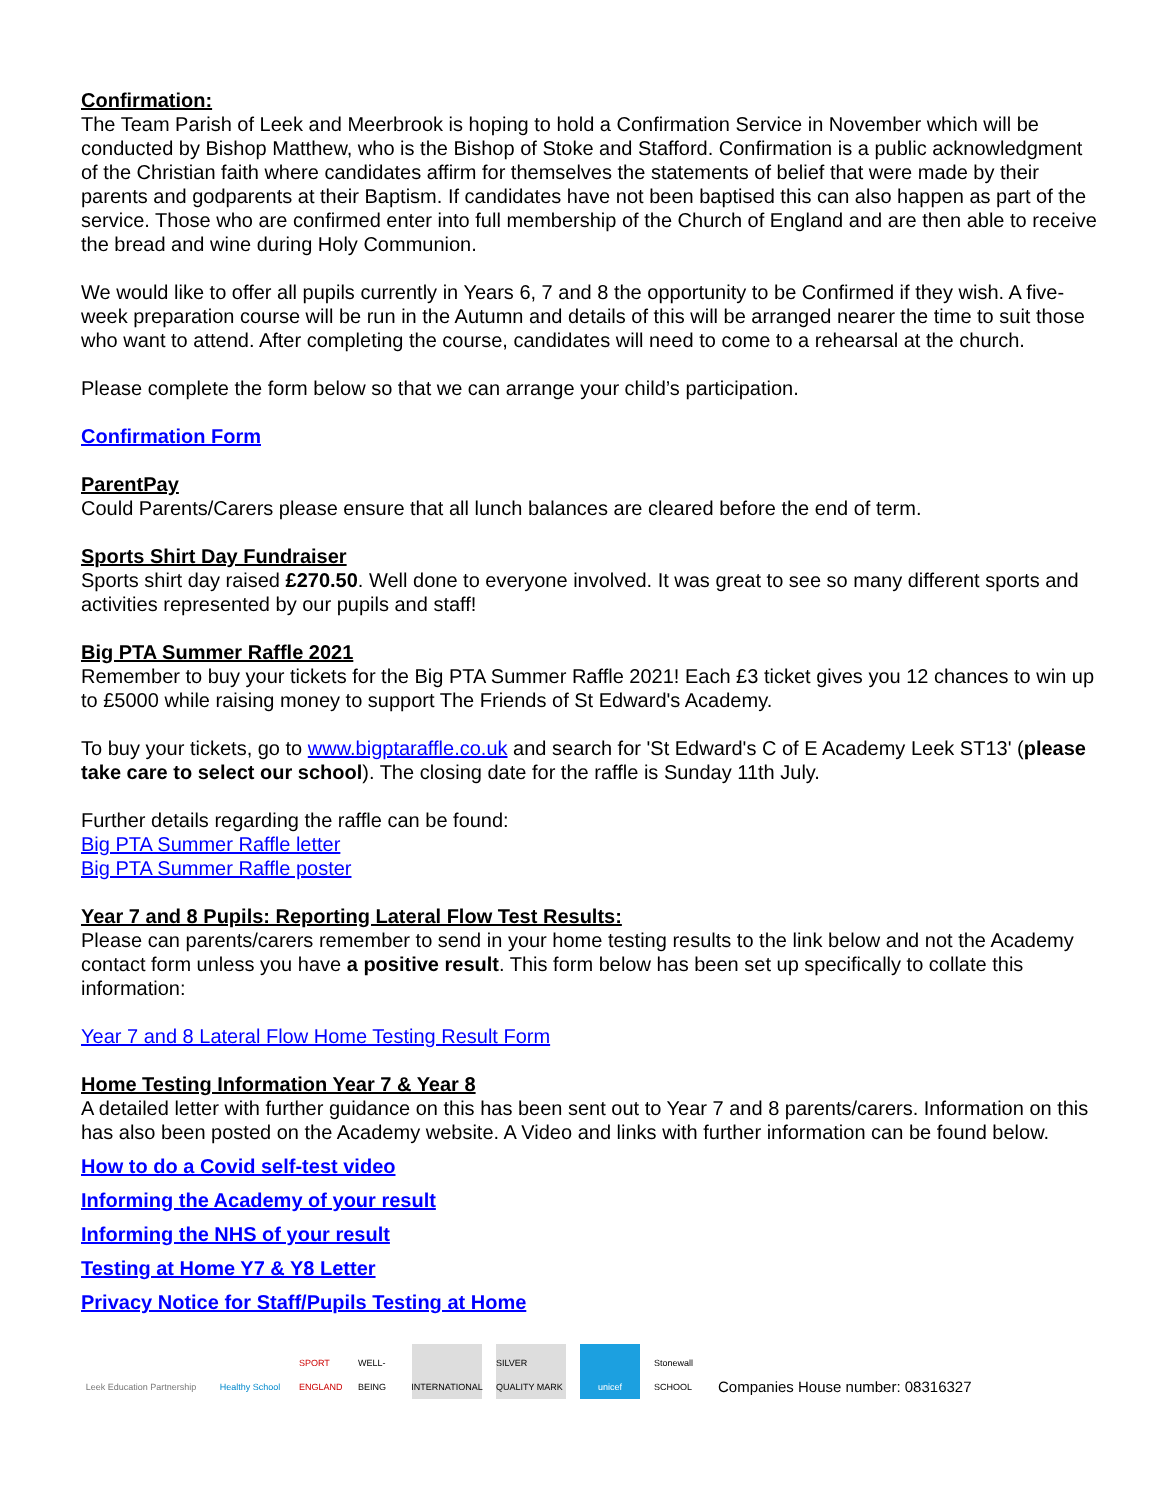Confirmation:
The Team Parish of Leek and Meerbrook is hoping to hold a Confirmation Service in November which will be conducted by Bishop Matthew, who is the Bishop of Stoke and Stafford. Confirmation is a public acknowledgment of the Christian faith where candidates affirm for themselves the statements of belief that were made by their parents and godparents at their Baptism. If candidates have not been baptised this can also happen as part of the service. Those who are confirmed enter into full membership of the Church of England and are then able to receive the bread and wine during Holy Communion.
We would like to offer all pupils currently in Years 6, 7 and 8 the opportunity to be Confirmed if they wish. A five-week preparation course will be run in the Autumn and details of this will be arranged nearer the time to suit those who want to attend. After completing the course, candidates will need to come to a rehearsal at the church.
Please complete the form below so that we can arrange your child’s participation.
Confirmation Form
ParentPay
Could Parents/Carers please ensure that all lunch balances are cleared before the end of term.
Sports Shirt Day Fundraiser
Sports shirt day raised £270.50. Well done to everyone involved. It was great to see so many different sports and activities represented by our pupils and staff!
Big PTA Summer Raffle 2021
Remember to buy your tickets for the Big PTA Summer Raffle 2021! Each £3 ticket gives you 12 chances to win up to £5000 while raising money to support The Friends of St Edward's Academy.
To buy your tickets, go to www.bigptaraffle.co.uk and search for 'St Edward's C of E Academy Leek ST13' (please take care to select our school). The closing date for the raffle is Sunday 11th July.
Further details regarding the raffle can be found:
Big PTA Summer Raffle letter
Big PTA Summer Raffle poster
Year 7 and 8 Pupils: Reporting Lateral Flow Test Results:
Please can parents/carers remember to send in your home testing results to the link below and not the Academy contact form unless you have a positive result. This form below has been set up specifically to collate this information:
Year 7 and 8 Lateral Flow Home Testing Result Form
Home Testing Information Year 7 & Year 8
A detailed letter with further guidance on this has been sent out to Year 7 and 8 parents/carers. Information on this has also been posted on the Academy website. A Video and links with further information can be found below.
How to do a Covid self-test video
Informing the Academy of your result
Informing the NHS of your result
Testing at Home Y7 & Y8 Letter
Privacy Notice for Staff/Pupils Testing at Home
Leek Education Partnership
Healthy School
SPORT ENGLAND
WELL-BEING
INTERNATIONAL
SILVER QUALITY MARK
unicef
Stonewall SCHOOL
Companies House number: 08316327